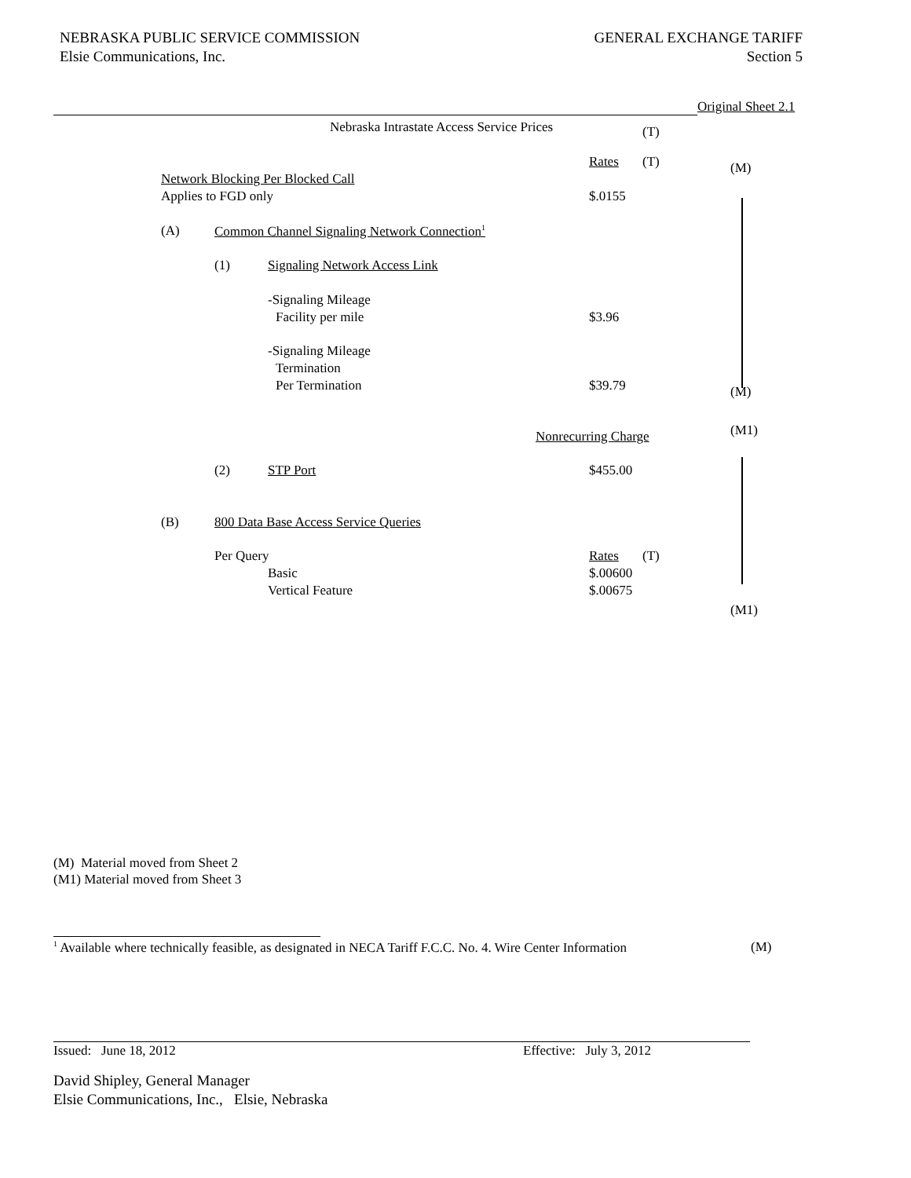NEBRASKA PUBLIC SERVICE COMMISSION
Elsie Communications, Inc.
GENERAL EXCHANGE TARIFF
Section 5
Original Sheet 2.1
Nebraska Intrastate Access Service Prices (T)
Rates (T) (M)
Network Blocking Per Blocked Call
Applies to FGD only $.0155
(A) Common Channel Signaling Network Connection<sup>1</sup>
(1) Signaling Network Access Link
-Signaling Mileage
Facility per mile $3.96
-Signaling Mileage
Termination
Per Termination $39.79 (M)
Nonrecurring Charge (M1)
(2) STP Port $455.00
(B) 800 Data Base Access Service Queries
Per Query Rates (T)
Basic $.00600
Vertical Feature $.00675
(M1)
(M) Material moved from Sheet 2
(M1) Material moved from Sheet 3
<sup>1</sup> Available where technically feasible, as designated in NECA Tariff F.C.C. No. 4. Wire Center Information (M)
Issued: June 18, 2012 Effective: July 3, 2012
David Shipley, General Manager
Elsie Communications, Inc., Elsie, Nebraska